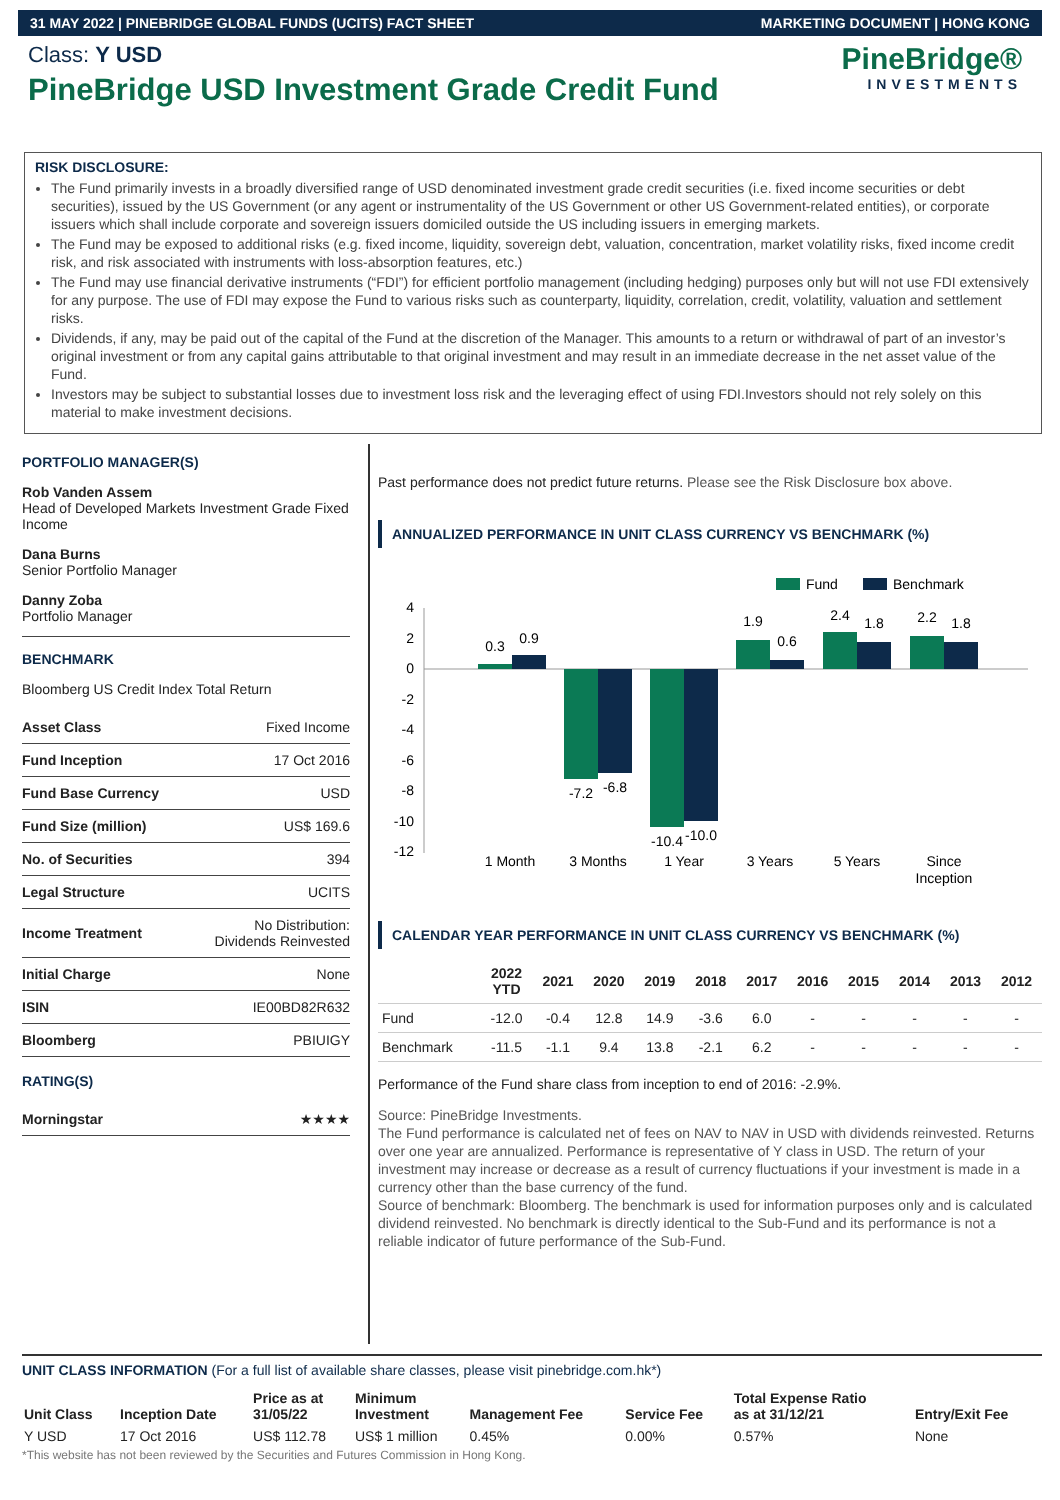31 MAY 2022 | PINEBRIDGE GLOBAL FUNDS (UCITS) FACT SHEET MARKETING DOCUMENT | HONG KONG
Class: Y USD
PineBridge USD Investment Grade Credit Fund
PineBridge®
INVESTMENTS
RISK DISCLOSURE:
The Fund primarily invests in a broadly diversified range of USD denominated investment grade credit securities (i.e. fixed income securities or debt securities), issued by the US Government (or any agent or instrumentality of the US Government or other US Government-related entities), or corporate issuers which shall include corporate and sovereign issuers domiciled outside the US including issuers in emerging markets.
The Fund may be exposed to additional risks (e.g. fixed income, liquidity, sovereign debt, valuation, concentration, market volatility risks, fixed income credit risk, and risk associated with instruments with loss-absorption features, etc.)
The Fund may use financial derivative instruments (“FDI”) for efficient portfolio management (including hedging) purposes only but will not use FDI extensively for any purpose. The use of FDI may expose the Fund to various risks such as counterparty, liquidity, correlation, credit, volatility, valuation and settlement risks.
Dividends, if any, may be paid out of the capital of the Fund at the discretion of the Manager. This amounts to a return or withdrawal of part of an investor’s original investment or from any capital gains attributable to that original investment and may result in an immediate decrease in the net asset value of the Fund.
Investors may be subject to substantial losses due to investment loss risk and the leveraging effect of using FDI.Investors should not rely solely on this material to make investment decisions.
PORTFOLIO MANAGER(S)
Rob Vanden Assem
Head of Developed Markets Investment Grade Fixed Income
Dana Burns
Senior Portfolio Manager
Danny Zoba
Portfolio Manager
BENCHMARK
Bloomberg US Credit Index Total Return
| Asset Class | Fixed Income |
| Fund Inception | 17 Oct 2016 |
| Fund Base Currency | USD |
| Fund Size (million) | US$ 169.6 |
| No. of Securities | 394 |
| Legal Structure | UCITS |
| Income Treatment | No Distribution: Dividends Reinvested |
| Initial Charge | None |
| ISIN | IE00BD82R632 |
| Bloomberg | PBIUIGY |
RATING(S)
| Morningstar | ★★★★ |
Past performance does not predict future returns. Please see the Risk Disclosure box above.
ANNUALIZED PERFORMANCE IN UNIT CLASS CURRENCY VS BENCHMARK (%)
Fund
Benchmark
4
2
0
-2
-4
-6
-8
-10
-12
0.3
0.9
-7.2
-6.8
-10.4
-10.0
1.9
0.6
2.4
1.8
2.2
1.8
1 Month
3 Months
1 Year
3 Years
5 Years
Since
Inception
CALENDAR YEAR PERFORMANCE IN UNIT CLASS CURRENCY VS BENCHMARK (%)
| | 2022 YTD | 2021 | 2020 | 2019 | 2018 | 2017 | 2016 | 2015 | 2014 | 2013 | 2012 |
| --- | --- | --- | --- | --- | --- | --- | --- | --- | --- | --- | --- |
| Fund | -12.0 | -0.4 | 12.8 | 14.9 | -3.6 | 6.0 | - | - | - | - | - |
| Benchmark | -11.5 | -1.1 | 9.4 | 13.8 | -2.1 | 6.2 | - | - | - | - | - |
Performance of the Fund share class from inception to end of 2016: -2.9%.
Source: PineBridge Investments.
The Fund performance is calculated net of fees on NAV to NAV in USD with dividends reinvested. Returns over one year are annualized. Performance is representative of Y class in USD. The return of your investment may increase or decrease as a result of currency fluctuations if your investment is made in a currency other than the base currency of the fund.
Source of benchmark: Bloomberg. The benchmark is used for information purposes only and is calculated dividend reinvested. No benchmark is directly identical to the Sub-Fund and its performance is not a reliable indicator of future performance of the Sub-Fund.
UNIT CLASS INFORMATION (For a full list of available share classes, please visit pinebridge.com.hk*)
| Unit Class | Inception Date | Price as at 31/05/22 | Minimum Investment | Management Fee | Service Fee | Total Expense Ratio as at 31/12/21 | Entry/Exit Fee |
| --- | --- | --- | --- | --- | --- | --- | --- |
| Y USD | 17 Oct 2016 | US$ 112.78 | US$ 1 million | 0.45% | 0.00% | 0.57% | None |
*This website has not been reviewed by the Securities and Futures Commission in Hong Kong.